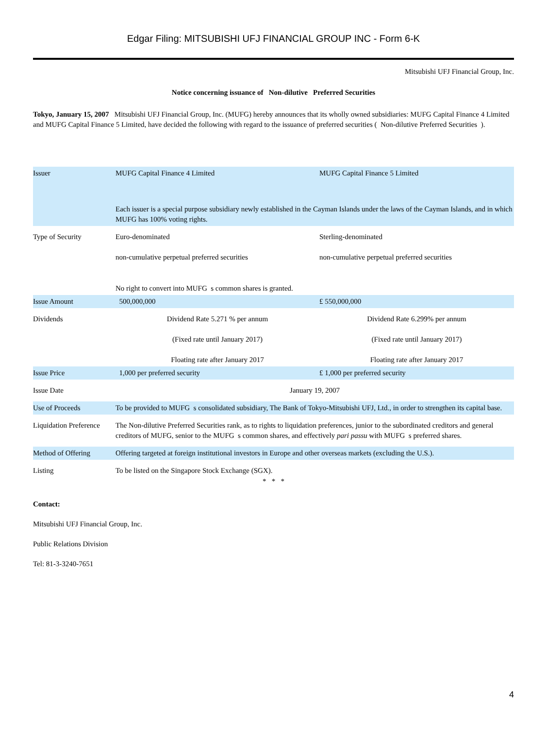Edgar Filing: MITSUBISHI UFJ FINANCIAL GROUP INC - Form 6-K
Mitsubishi UFJ Financial Group, Inc.
Notice concerning issuance of Non-dilutive Preferred Securities
Tokyo, January 15, 2007 Mitsubishi UFJ Financial Group, Inc. (MUFG) hereby announces that its wholly owned subsidiaries: MUFG Capital Finance 4 Limited and MUFG Capital Finance 5 Limited, have decided the following with regard to the issuance of preferred securities ( Non-dilutive Preferred Securities ).
| Issuer | MUFG Capital Finance 4 Limited | MUFG Capital Finance 5 Limited |
| | Each issuer is a special purpose subsidiary newly established in the Cayman Islands under the laws of the Cayman Islands, and in which MUFG has 100% voting rights. | |
| Type of Security | Euro-denominated non-cumulative perpetual preferred securities | Sterling-denominated non-cumulative perpetual preferred securities |
| | No right to convert into MUFG s common shares is granted. | |
| Issue Amount | 500,000,000 | £ 550,000,000 |
| Dividends | Dividend Rate 5.271 % per annum (Fixed rate until January 2017) Floating rate after January 2017 | Dividend Rate 6.299% per annum (Fixed rate until January 2017) Floating rate after January 2017 |
| Issue Price | 1,000 per preferred security | £ 1,000 per preferred security |
| Issue Date | January 19, 2007 | |
| Use of Proceeds | To be provided to MUFG s consolidated subsidiary, The Bank of Tokyo-Mitsubishi UFJ, Ltd., in order to strengthen its capital base. | |
| Liquidation Preference | The Non-dilutive Preferred Securities rank, as to rights to liquidation preferences, junior to the subordinated creditors and general creditors of MUFG, senior to the MUFG s common shares, and effectively pari passu with MUFG s preferred shares. | |
| Method of Offering | Offering targeted at foreign institutional investors in Europe and other overseas markets (excluding the U.S.). | |
| Listing | To be listed on the Singapore Stock Exchange (SGX). | |
* * *
Contact:
Mitsubishi UFJ Financial Group, Inc.
Public Relations Division
Tel: 81-3-3240-7651
4